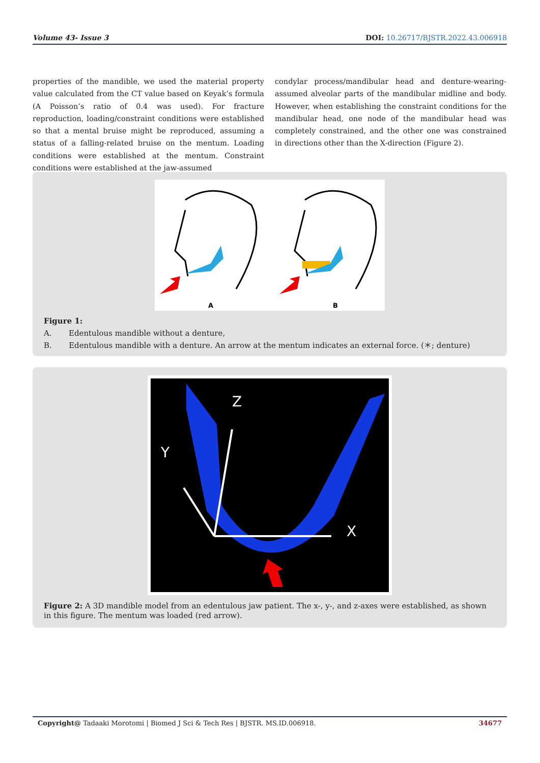Volume 43- Issue 3 DOI: 10.26717/BJSTR.2022.43.006918
properties of the mandible, we used the material property value calculated from the CT value based on Keyak’s formula (A Poisson’s ratio of 0.4 was used). For fracture reproduction, loading/constraint conditions were established so that a mental bruise might be reproduced, assuming a status of a falling-related bruise on the mentum. Loading conditions were established at the mentum. Constraint conditions were established at the jaw-assumed
condylar process/mandibular head and denture-wearing-assumed alveolar parts of the mandibular midline and body. However, when establishing the constraint conditions for the mandibular head, one node of the mandibular head was completely constrained, and the other one was constrained in directions other than the X-direction (Figure 2).
A
B
Figure 1:
A. Edentulous mandible without a denture,
B. Edentulous mandible with a denture. An arrow at the mentum indicates an external force. (＊; denture)
Z
Y
X
Figure 2: A 3D mandible model from an edentulous jaw patient. The x-, y-, and z-axes were established, as shown in this figure. The mentum was loaded (red arrow).
Copyright@ Tadaaki Morotomi | Biomed J Sci & Tech Res | BJSTR. MS.ID.006918. 34677